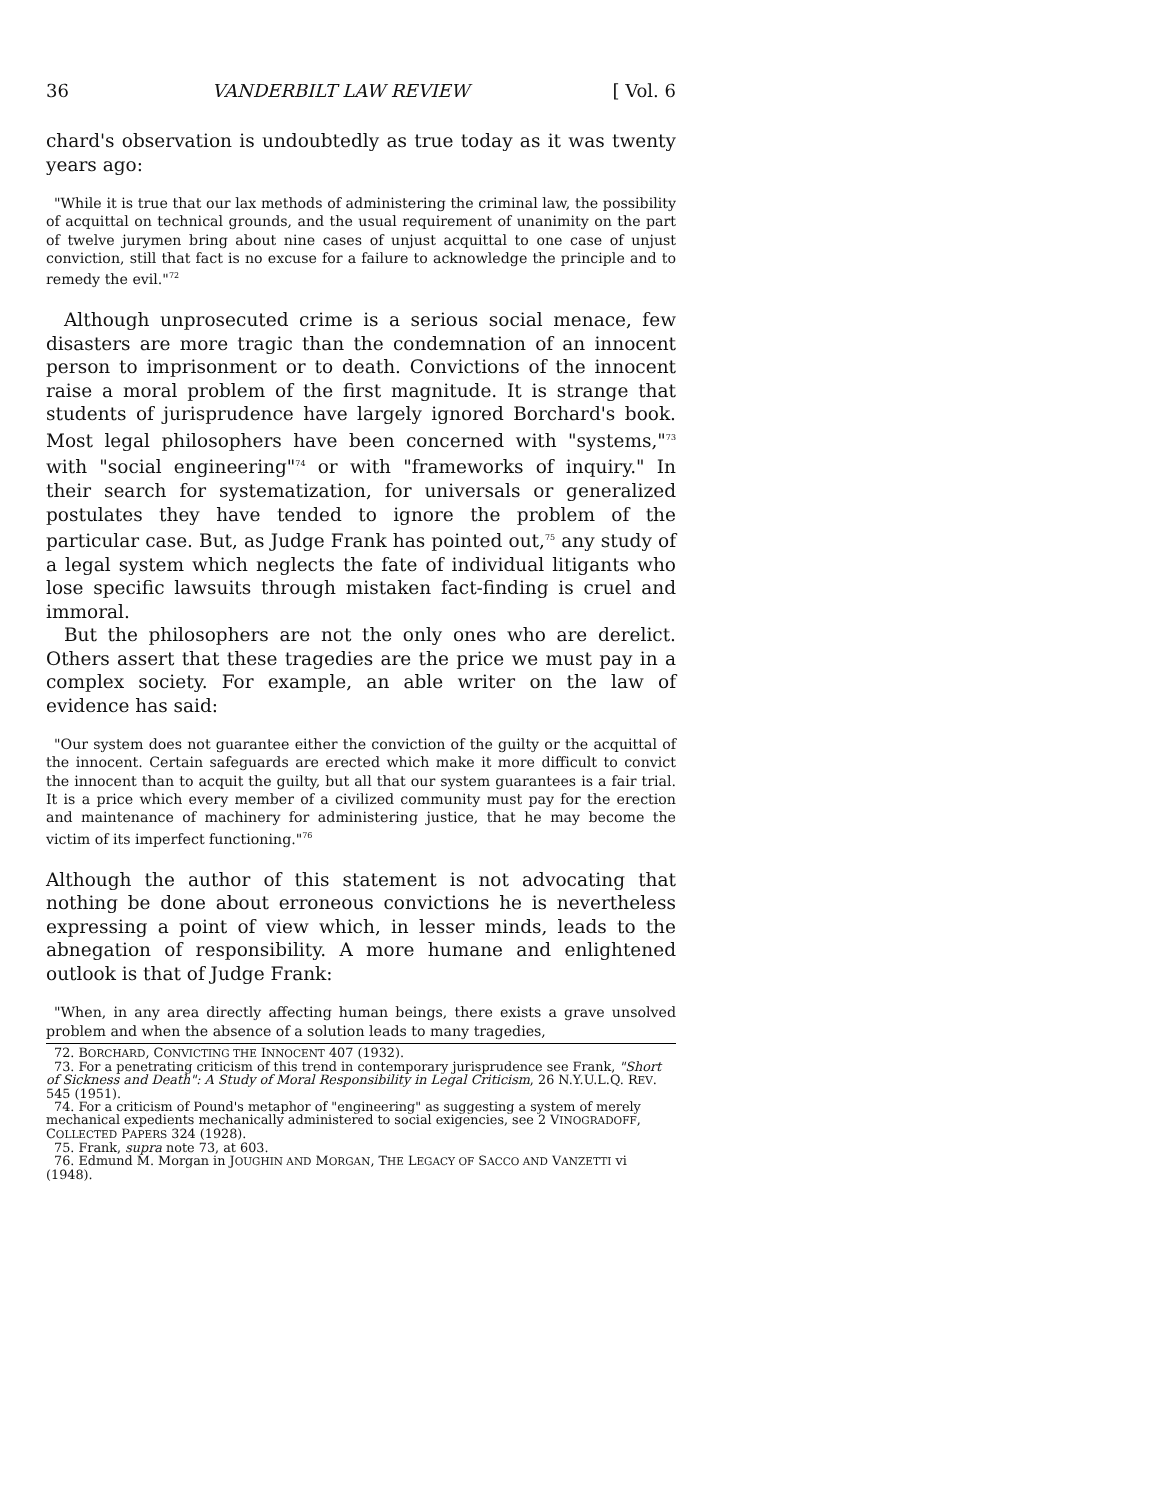36 VANDERBILT LAW REVIEW [ Vol. 6
chard's observation is undoubtedly as true today as it was twenty years ago:
"While it is true that our lax methods of administering the criminal law, the possibility of acquittal on technical grounds, and the usual requirement of unanimity on the part of twelve jurymen bring about nine cases of unjust acquittal to one case of unjust conviction, still that fact is no excuse for a failure to acknowledge the principle and to remedy the evil."<sup>72</sup>
Although unprosecuted crime is a serious social menace, few disasters are more tragic than the condemnation of an innocent person to imprisonment or to death. Convictions of the innocent raise a moral problem of the first magnitude. It is strange that students of jurisprudence have largely ignored Borchard's book. Most legal philosophers have been concerned with "systems,"<sup>73</sup> with "social engineering"<sup>74</sup> or with "frameworks of inquiry." In their search for systematization, for universals or generalized postulates they have tended to ignore the problem of the particular case. But, as Judge Frank has pointed out,<sup>75</sup> any study of a legal system which neglects the fate of individual litigants who lose specific lawsuits through mistaken fact-finding is cruel and immoral.
But the philosophers are not the only ones who are derelict. Others assert that these tragedies are the price we must pay in a complex society. For example, an able writer on the law of evidence has said:
"Our system does not guarantee either the conviction of the guilty or the acquittal of the innocent. Certain safeguards are erected which make it more difficult to convict the innocent than to acquit the guilty, but all that our system guarantees is a fair trial. It is a price which every member of a civilized community must pay for the erection and maintenance of machinery for administering justice, that he may become the victim of its imperfect functioning."<sup>76</sup>
Although the author of this statement is not advocating that nothing be done about erroneous convictions he is nevertheless expressing a point of view which, in lesser minds, leads to the abnegation of responsibility. A more humane and enlightened outlook is that of Judge Frank:
"When, in any area directly affecting human beings, there exists a grave unsolved problem and when the absence of a solution leads to many tragedies,
72. BORCHARD, CONVICTING THE INNOCENT 407 (1932).
73. For a penetrating criticism of this trend in contemporary jurisprudence see Frank, "Short of Sickness and Death": A Study of Moral Responsibility in Legal Criticism, 26 N.Y.U.L.Q. REV. 545 (1951).
74. For a criticism of Pound's metaphor of "engineering" as suggesting a system of merely mechanical expedients mechanically administered to social exigencies, see 2 VINOGRADOFF, COLLECTED PAPERS 324 (1928).
75. Frank, supra note 73, at 603.
76. Edmund M. Morgan in JOUGHIN AND MORGAN, THE LEGACY OF SACCO AND VANZETTI vi (1948).